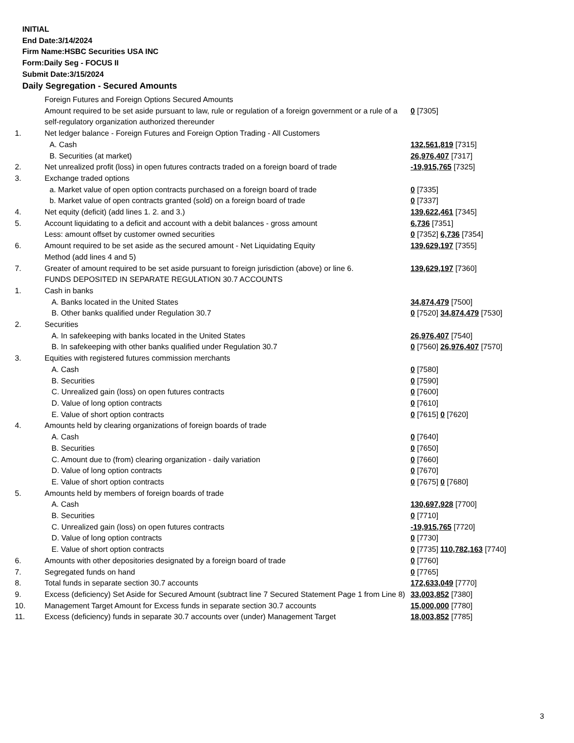INITIAL
End Date:3/14/2024
Firm Name:HSBC Securities USA INC
Form:Daily Seg - FOCUS II
Submit Date:3/15/2024
Daily Segregation - Secured Amounts
| | Foreign Futures and Foreign Options Secured Amounts | |
| | Amount required to be set aside pursuant to law, rule or regulation of a foreign government or a rule of a self-regulatory organization authorized thereunder | 0 [7305] |
| 1. | Net ledger balance - Foreign Futures and Foreign Option Trading - All Customers | |
| | A. Cash | 132,561,819 [7315] |
| | B. Securities (at market) | 26,976,407 [7317] |
| 2. | Net unrealized profit (loss) in open futures contracts traded on a foreign board of trade | -19,915,765 [7325] |
| 3. | Exchange traded options | |
| | a. Market value of open option contracts purchased on a foreign board of trade | 0 [7335] |
| | b. Market value of open contracts granted (sold) on a foreign board of trade | 0 [7337] |
| 4. | Net equity (deficit) (add lines 1. 2. and 3.) | 139,622,461 [7345] |
| 5. | Account liquidating to a deficit and account with a debit balances - gross amount | 6,736 [7351] |
| | Less: amount offset by customer owned securities | 0 [7352] 6,736 [7354] |
| 6. | Amount required to be set aside as the secured amount - Net Liquidating Equity Method (add lines 4 and 5) | 139,629,197 [7355] |
| 7. | Greater of amount required to be set aside pursuant to foreign jurisdiction (above) or line 6. | 139,629,197 [7360] |
| | FUNDS DEPOSITED IN SEPARATE REGULATION 30.7 ACCOUNTS | |
| 1. | Cash in banks | |
| | A. Banks located in the United States | 34,874,479 [7500] |
| | B. Other banks qualified under Regulation 30.7 | 0 [7520] 34,874,479 [7530] |
| 2. | Securities | |
| | A. In safekeeping with banks located in the United States | 26,976,407 [7540] |
| | B. In safekeeping with other banks qualified under Regulation 30.7 | 0 [7560] 26,976,407 [7570] |
| 3. | Equities with registered futures commission merchants | |
| | A. Cash | 0 [7580] |
| | B. Securities | 0 [7590] |
| | C. Unrealized gain (loss) on open futures contracts | 0 [7600] |
| | D. Value of long option contracts | 0 [7610] |
| | E. Value of short option contracts | 0 [7615] 0 [7620] |
| 4. | Amounts held by clearing organizations of foreign boards of trade | |
| | A. Cash | 0 [7640] |
| | B. Securities | 0 [7650] |
| | C. Amount due to (from) clearing organization - daily variation | 0 [7660] |
| | D. Value of long option contracts | 0 [7670] |
| | E. Value of short option contracts | 0 [7675] 0 [7680] |
| 5. | Amounts held by members of foreign boards of trade | |
| | A. Cash | 130,697,928 [7700] |
| | B. Securities | 0 [7710] |
| | C. Unrealized gain (loss) on open futures contracts | -19,915,765 [7720] |
| | D. Value of long option contracts | 0 [7730] |
| | E. Value of short option contracts | 0 [7735] 110,782,163 [7740] |
| 6. | Amounts with other depositories designated by a foreign board of trade | 0 [7760] |
| 7. | Segregated funds on hand | 0 [7765] |
| 8. | Total funds in separate section 30.7 accounts | 172,633,049 [7770] |
| 9. | Excess (deficiency) Set Aside for Secured Amount (subtract line 7 Secured Statement Page 1 from Line 8) | 33,003,852 [7380] |
| 10. | Management Target Amount for Excess funds in separate section 30.7 accounts | 15,000,000 [7780] |
| 11. | Excess (deficiency) funds in separate 30.7 accounts over (under) Management Target | 18,003,852 [7785] |
3